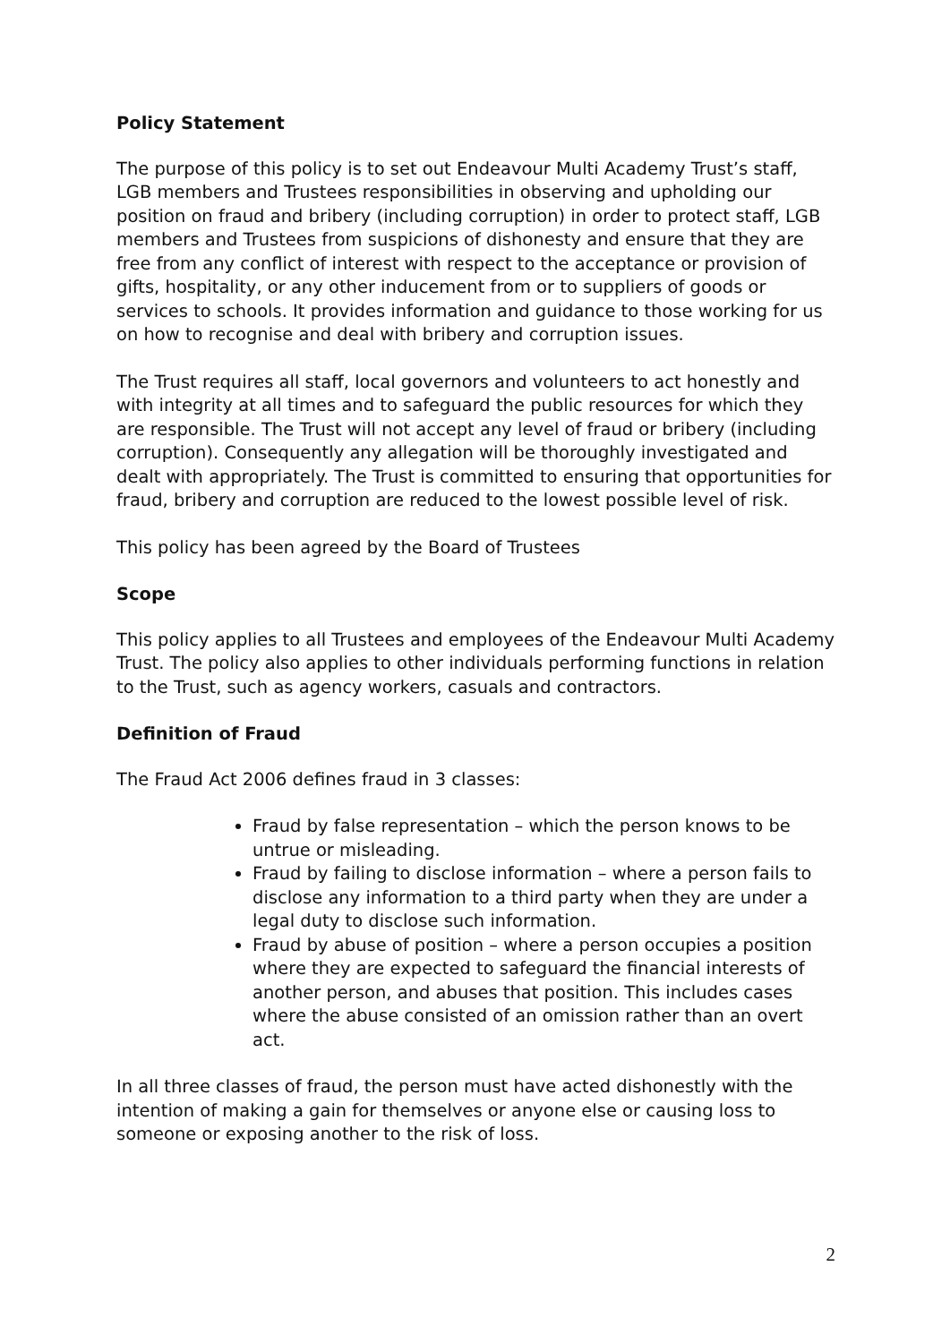Policy Statement
The purpose of this policy is to set out Endeavour Multi Academy Trust’s staff, LGB members and Trustees responsibilities in observing and upholding our position on fraud and bribery (including corruption) in order to protect staff, LGB members and Trustees from suspicions of dishonesty and ensure that they are free from any conflict of interest with respect to the acceptance or provision of gifts, hospitality, or any other inducement from or to suppliers of goods or services to schools. It provides information and guidance to those working for us on how to recognise and deal with bribery and corruption issues.
The Trust requires all staff, local governors and volunteers to act honestly and with integrity at all times and to safeguard the public resources for which they are responsible. The Trust will not accept any level of fraud or bribery (including corruption). Consequently any allegation will be thoroughly investigated and dealt with appropriately. The Trust is committed to ensuring that opportunities for fraud, bribery and corruption are reduced to the lowest possible level of risk.
This policy has been agreed by the Board of Trustees
Scope
This policy applies to all Trustees and employees of the Endeavour Multi Academy Trust. The policy also applies to other individuals performing functions in relation to the Trust, such as agency workers, casuals and contractors.
Definition of Fraud
The Fraud Act 2006 defines fraud in 3 classes:
Fraud by false representation – which the person knows to be untrue or misleading.
Fraud by failing to disclose information – where a person fails to disclose any information to a third party when they are under a legal duty to disclose such information.
Fraud by abuse of position – where a person occupies a position where they are expected to safeguard the financial interests of another person, and abuses that position. This includes cases where the abuse consisted of an omission rather than an overt act.
In all three classes of fraud, the person must have acted dishonestly with the intention of making a gain for themselves or anyone else or causing loss to someone or exposing another to the risk of loss.
2